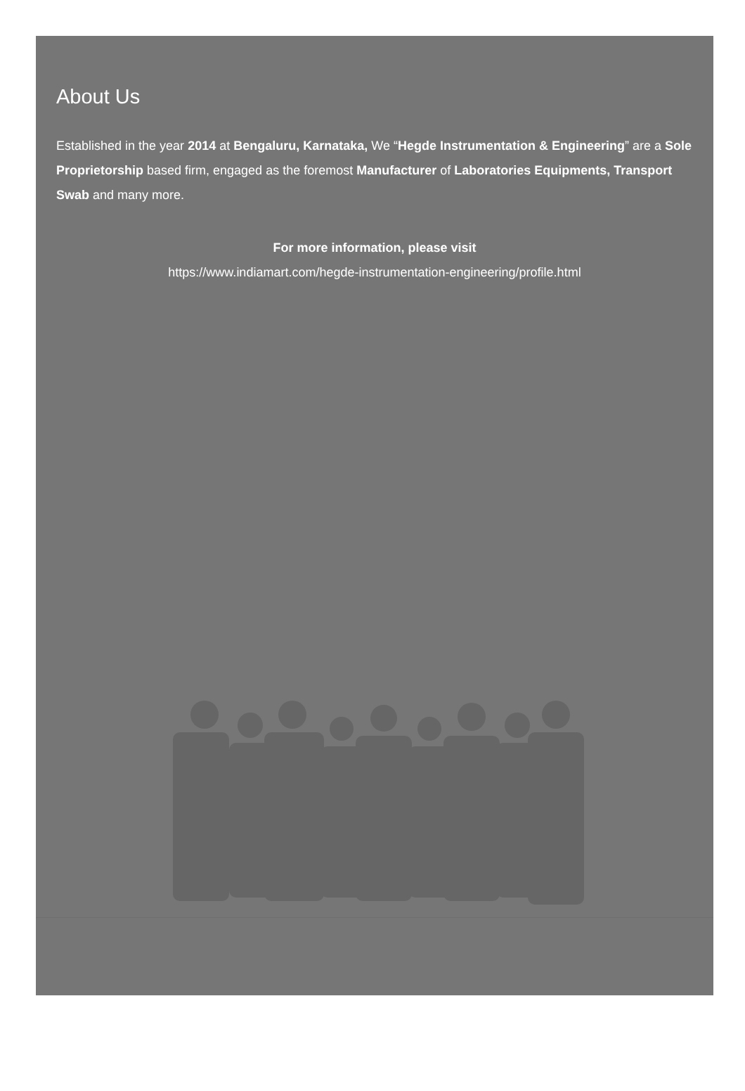About Us
Established in the year 2014 at Bengaluru, Karnataka, We “Hegde Instrumentation & Engineering” are a Sole Proprietorship based firm, engaged as the foremost Manufacturer of Laboratories Equipments, Transport Swab and many more.
For more information, please visit
https://www.indiamart.com/hegde-instrumentation-engineering/profile.html